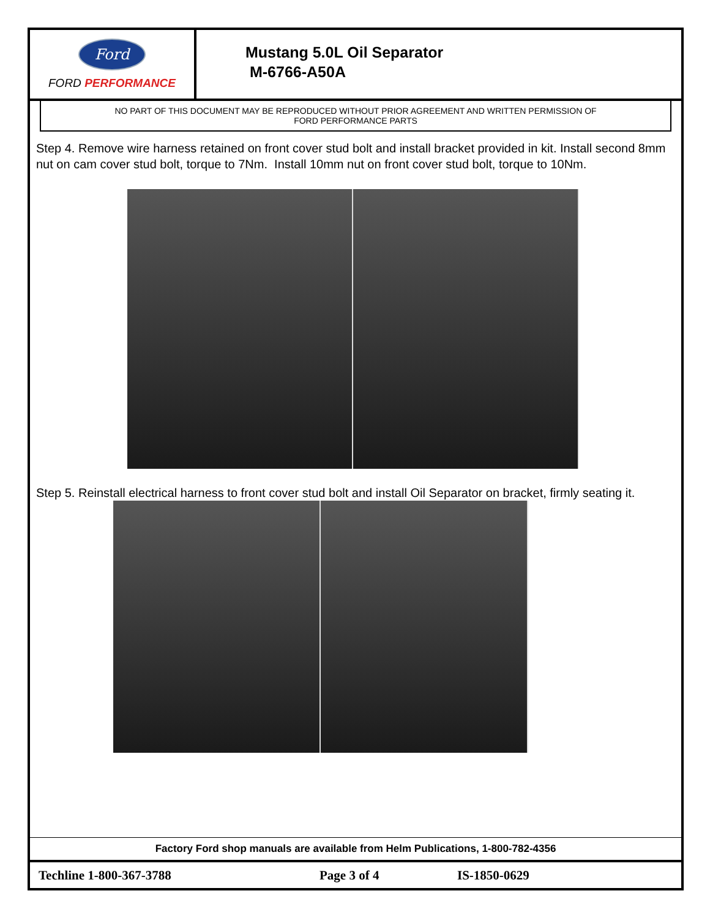Ford
FORD PERFORMANCE
Mustang 5.0L Oil Separator
M-6766-A50A
NO PART OF THIS DOCUMENT MAY BE REPRODUCED WITHOUT PRIOR AGREEMENT AND WRITTEN PERMISSION OF
FORD PERFORMANCE PARTS
Step 4. Remove wire harness retained on front cover stud bolt and install bracket provided in kit. Install second 8mm nut on cam cover stud bolt, torque to 7Nm. Install 10mm nut on front cover stud bolt, torque to 10Nm.
Step 5. Reinstall electrical harness to front cover stud bolt and install Oil Separator on bracket, firmly seating it.
Factory Ford shop manuals are available from Helm Publications, 1-800-782-4356
Techline 1-800-367-3788 Page 3 of 4 IS-1850-0629